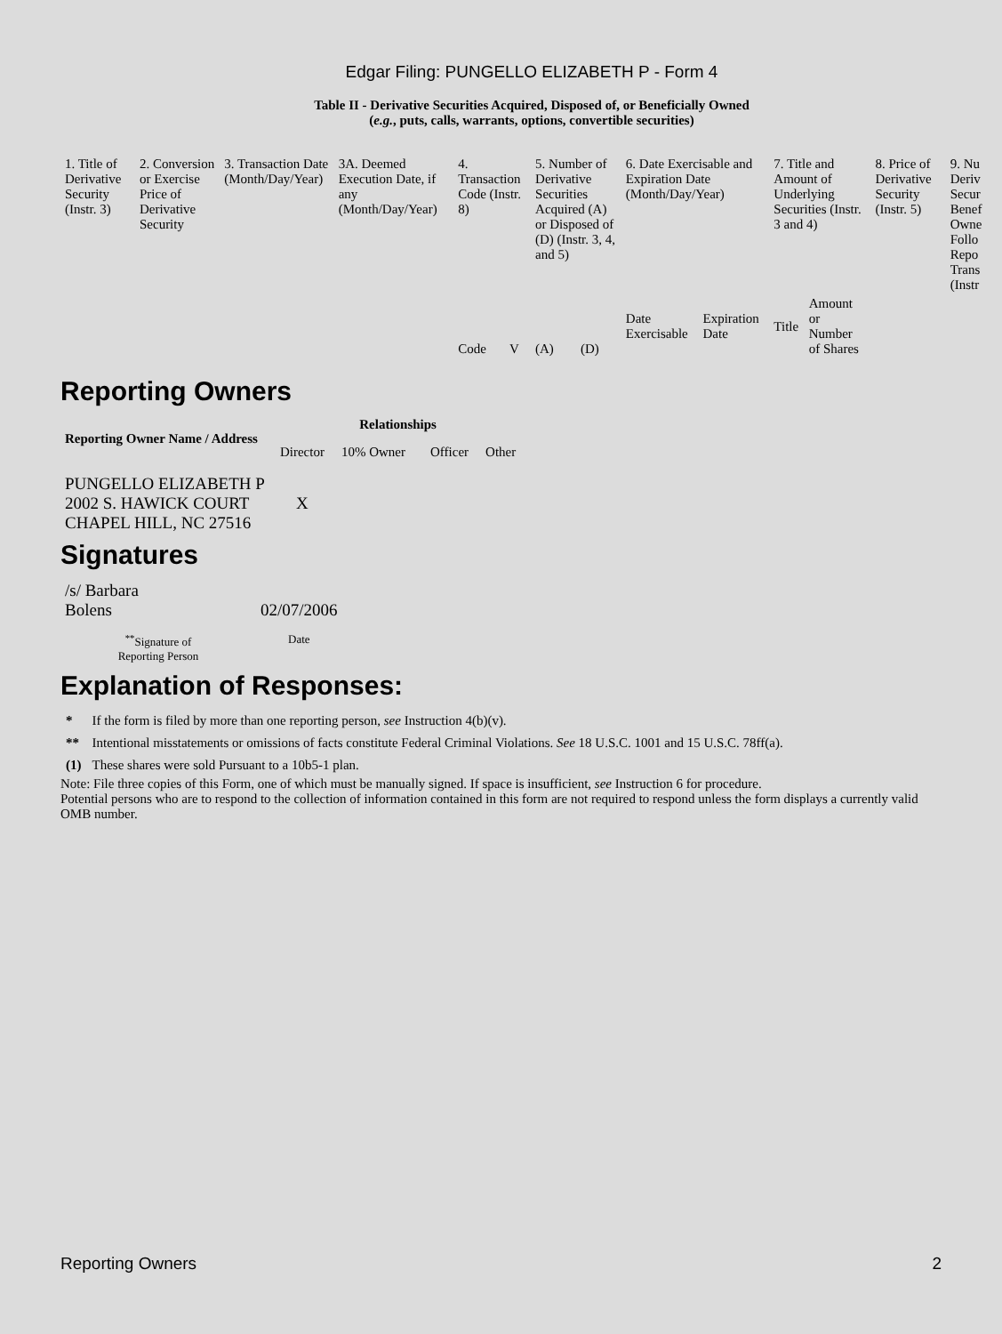Edgar Filing: PUNGELLO ELIZABETH P - Form 4
Table II - Derivative Securities Acquired, Disposed of, or Beneficially Owned
(e.g., puts, calls, warrants, options, convertible securities)
| 1. Title of Derivative Security (Instr. 3) | 2. Conversion or Exercise Price of Derivative Security | 3. Transaction Date (Month/Day/Year) | 3A. Deemed Execution Date, if any (Month/Day/Year) | 4. Transaction Code (Instr. 8) | | 5. Number of Derivative Securities Acquired (A) or Disposed of (D) (Instr. 3, 4, and 5) | | 6. Date Exercisable and Expiration Date (Month/Day/Year) | | 7. Title and Amount of Underlying Securities (Instr. 3 and 4) | | 8. Price of Derivative Security (Instr. 5) | 9. Nu Deriv Secur Benef Owne Follo Repo Trans (Instr |
| | | | | Code | V | (A) | (D) | Date Exercisable | Expiration Date | Title | Amount or Number of Shares | | |
Reporting Owners
| Reporting Owner Name / Address | Relationships | | | |
| --- | --- | --- | --- | --- |
| | Director | 10% Owner | Officer | Other |
| PUNGELLO ELIZABETH P 2002 S. HAWICK COURT CHAPEL HILL, NC 27516 | X | | | |
Signatures
| /s/ Barbara Bolens | 02/07/2006 |
| <sup>**</sup> Signature of Reporting Person | Date |
Explanation of Responses:
| * | If the form is filed by more than one reporting person, see Instruction 4(b)(v). |
| ** | Intentional misstatements or omissions of facts constitute Federal Criminal Violations. See 18 U.S.C. 1001 and 15 U.S.C. 78ff(a). |
| (1) | These shares were sold Pursuant to a 10b5-1 plan. |
Note: File three copies of this Form, one of which must be manually signed. If space is insufficient, see Instruction 6 for procedure.
Potential persons who are to respond to the collection of information contained in this form are not required to respond unless the form displays a currently valid OMB number.
Reporting Owners 2